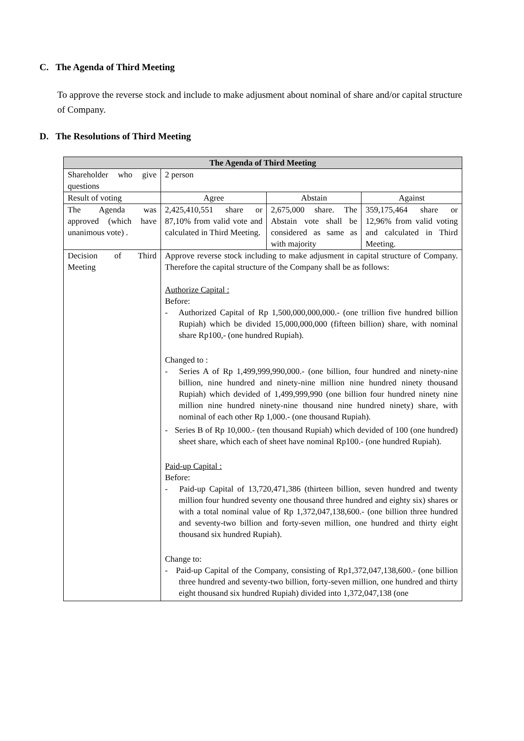C. The Agenda of Third Meeting
To approve the reverse stock and include to make adjusment about nominal of share and/or capital structure of Company.
D. The Resolutions of Third Meeting
| The Agenda of Third Meeting | | | |
| --- | --- | --- | --- |
| Shareholder who give questions | 2 person | | |
| Result of voting | Agree | Abstain | Against |
| The Agenda was approved (which have unanimous vote) . | 2,425,410,551 share or 87,10% from valid vote and calculated in Third Meeting. | 2,675,000 share. The Abstain vote shall be considered as same as with majority | 359,175,464 share or 12,96% from valid voting and calculated in Third Meeting. |
| Decision of Third Meeting | Approve reverse stock including to make adjusment in capital structure of Company. Therefore the capital structure of the Company shall be as follows: Authorize Capital : Before: - Authorized Capital of Rp 1,500,000,000,000.- (one trillion five hundred billion Rupiah) which be divided 15,000,000,000 (fifteen billion) share, with nominal share Rp100,- (one hundred Rupiah). Changed to : - Series A of Rp 1,499,999,990,000.- (one billion, four hundred and ninety-nine billion, nine hundred and ninety-nine million nine hundred ninety thousand Rupiah) which devided of 1,499,999,990 (one billion four hundred ninety nine million nine hundred ninety-nine thousand nine hundred ninety) share, with nominal of each other Rp 1,000.- (one thousand Rupiah). - Series B of Rp 10,000.- (ten thousand Rupiah) which devided of 100 (one hundred) sheet share, which each of sheet have nominal Rp100.- (one hundred Rupiah). Paid-up Capital : Before: - Paid-up Capital of 13,720,471,386 (thirteen billion, seven hundred and twenty million four hundred seventy one thousand three hundred and eighty six) shares or with a total nominal value of Rp 1,372,047,138,600.- (one billion three hundred and seventy-two billion and forty-seven million, one hundred and thirty eight thousand six hundred Rupiah). Change to: - Paid-up Capital of the Company, consisting of Rp1,372,047,138,600.- (one billion three hundred and seventy-two billion, forty-seven million, one hundred and thirty eight thousand six hundred Rupiah) divided into 1,372,047,138 (one | | |